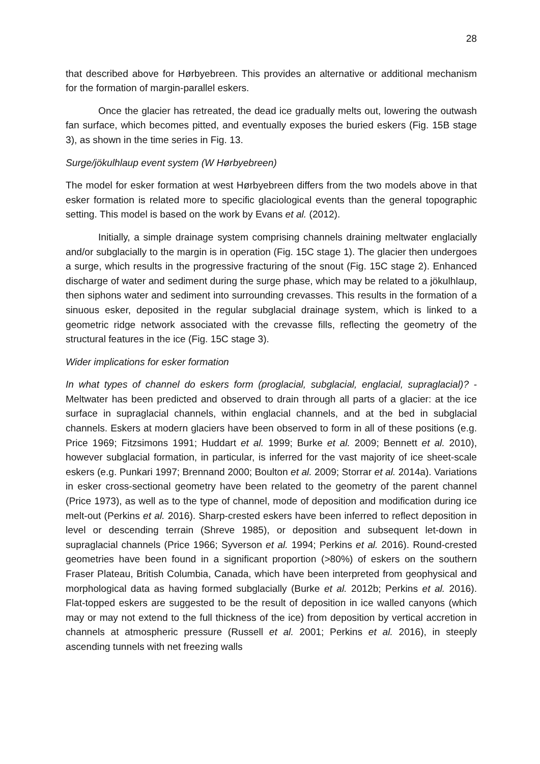28
that described above for Hørbyebreen. This provides an alternative or additional mechanism for the formation of margin-parallel eskers.
Once the glacier has retreated, the dead ice gradually melts out, lowering the outwash fan surface, which becomes pitted, and eventually exposes the buried eskers (Fig. 15B stage 3), as shown in the time series in Fig. 13.
Surge/jökulhlaup event system (W Hørbyebreen)
The model for esker formation at west Hørbyebreen differs from the two models above in that esker formation is related more to specific glaciological events than the general topographic setting. This model is based on the work by Evans et al. (2012).
Initially, a simple drainage system comprising channels draining meltwater englacially and/or subglacially to the margin is in operation (Fig. 15C stage 1). The glacier then undergoes a surge, which results in the progressive fracturing of the snout (Fig. 15C stage 2). Enhanced discharge of water and sediment during the surge phase, which may be related to a jökulhlaup, then siphons water and sediment into surrounding crevasses. This results in the formation of a sinuous esker, deposited in the regular subglacial drainage system, which is linked to a geometric ridge network associated with the crevasse fills, reflecting the geometry of the structural features in the ice (Fig. 15C stage 3).
Wider implications for esker formation
In what types of channel do eskers form (proglacial, subglacial, englacial, supraglacial)? - Meltwater has been predicted and observed to drain through all parts of a glacier: at the ice surface in supraglacial channels, within englacial channels, and at the bed in subglacial channels. Eskers at modern glaciers have been observed to form in all of these positions (e.g. Price 1969; Fitzsimons 1991; Huddart et al. 1999; Burke et al. 2009; Bennett et al. 2010), however subglacial formation, in particular, is inferred for the vast majority of ice sheet-scale eskers (e.g. Punkari 1997; Brennand 2000; Boulton et al. 2009; Storrar et al. 2014a). Variations in esker cross-sectional geometry have been related to the geometry of the parent channel (Price 1973), as well as to the type of channel, mode of deposition and modification during ice melt-out (Perkins et al. 2016). Sharp-crested eskers have been inferred to reflect deposition in level or descending terrain (Shreve 1985), or deposition and subsequent let-down in supraglacial channels (Price 1966; Syverson et al. 1994; Perkins et al. 2016). Round-crested geometries have been found in a significant proportion (>80%) of eskers on the southern Fraser Plateau, British Columbia, Canada, which have been interpreted from geophysical and morphological data as having formed subglacially (Burke et al. 2012b; Perkins et al. 2016). Flat-topped eskers are suggested to be the result of deposition in ice walled canyons (which may or may not extend to the full thickness of the ice) from deposition by vertical accretion in channels at atmospheric pressure (Russell et al. 2001; Perkins et al. 2016), in steeply ascending tunnels with net freezing walls